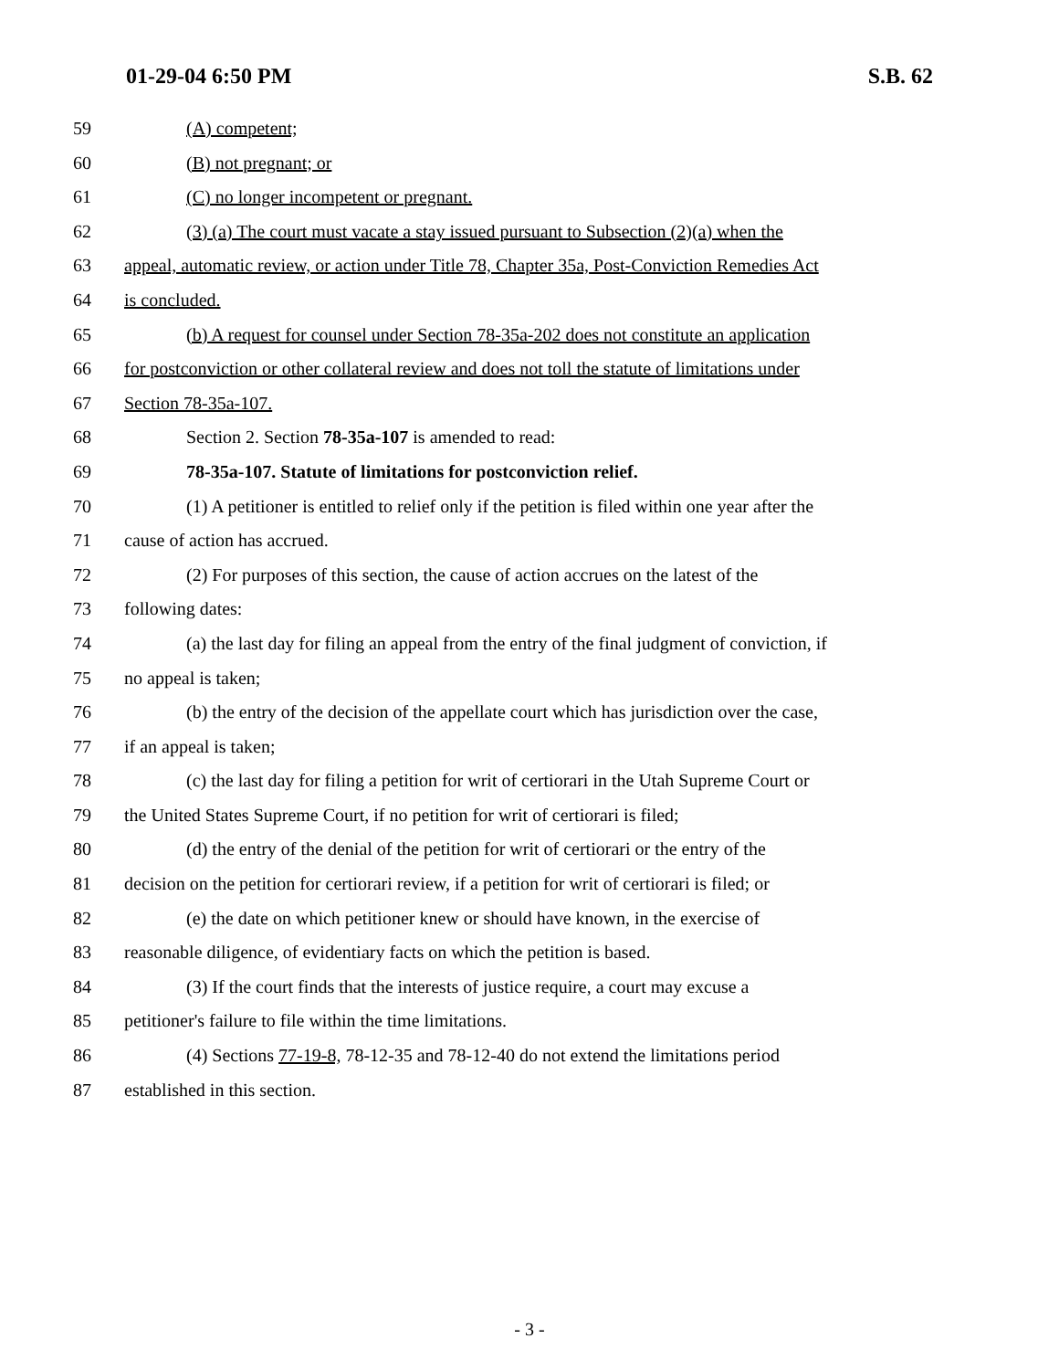01-29-04 6:50 PM S.B. 62
59 (A) competent;
60 (B) not pregnant; or
61 (C) no longer incompetent or pregnant.
62 (3) (a) The court must vacate a stay issued pursuant to Subsection (2)(a) when the
63 appeal, automatic review, or action under Title 78, Chapter 35a, Post-Conviction Remedies Act
64 is concluded.
65 (b) A request for counsel under Section 78-35a-202 does not constitute an application
66 for postconviction or other collateral review and does not toll the statute of limitations under
67 Section 78-35a-107.
68 Section 2. Section 78-35a-107 is amended to read:
69 78-35a-107. Statute of limitations for postconviction relief.
70 (1) A petitioner is entitled to relief only if the petition is filed within one year after the
71 cause of action has accrued.
72 (2) For purposes of this section, the cause of action accrues on the latest of the
73 following dates:
74 (a) the last day for filing an appeal from the entry of the final judgment of conviction, if
75 no appeal is taken;
76 (b) the entry of the decision of the appellate court which has jurisdiction over the case,
77 if an appeal is taken;
78 (c) the last day for filing a petition for writ of certiorari in the Utah Supreme Court or
79 the United States Supreme Court, if no petition for writ of certiorari is filed;
80 (d) the entry of the denial of the petition for writ of certiorari or the entry of the
81 decision on the petition for certiorari review, if a petition for writ of certiorari is filed; or
82 (e) the date on which petitioner knew or should have known, in the exercise of
83 reasonable diligence, of evidentiary facts on which the petition is based.
84 (3) If the court finds that the interests of justice require, a court may excuse a
85 petitioner's failure to file within the time limitations.
86 (4) Sections 77-19-8, 78-12-35 and 78-12-40 do not extend the limitations period
87 established in this section.
- 3 -